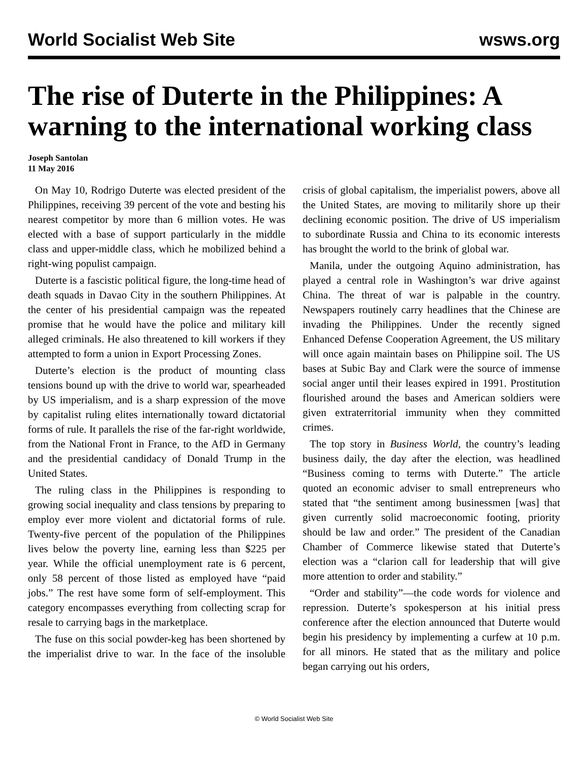World Socialist Web Site wsws.org
The rise of Duterte in the Philippines: A warning to the international working class
Joseph Santolan
11 May 2016
On May 10, Rodrigo Duterte was elected president of the Philippines, receiving 39 percent of the vote and besting his nearest competitor by more than 6 million votes. He was elected with a base of support particularly in the middle class and upper-middle class, which he mobilized behind a right-wing populist campaign.
Duterte is a fascistic political figure, the long-time head of death squads in Davao City in the southern Philippines. At the center of his presidential campaign was the repeated promise that he would have the police and military kill alleged criminals. He also threatened to kill workers if they attempted to form a union in Export Processing Zones.
Duterte’s election is the product of mounting class tensions bound up with the drive to world war, spearheaded by US imperialism, and is a sharp expression of the move by capitalist ruling elites internationally toward dictatorial forms of rule. It parallels the rise of the far-right worldwide, from the National Front in France, to the AfD in Germany and the presidential candidacy of Donald Trump in the United States.
The ruling class in the Philippines is responding to growing social inequality and class tensions by preparing to employ ever more violent and dictatorial forms of rule. Twenty-five percent of the population of the Philippines lives below the poverty line, earning less than $225 per year. While the official unemployment rate is 6 percent, only 58 percent of those listed as employed have “paid jobs.” The rest have some form of self-employment. This category encompasses everything from collecting scrap for resale to carrying bags in the marketplace.
The fuse on this social powder-keg has been shortened by the imperialist drive to war. In the face of the insoluble crisis of global capitalism, the imperialist powers, above all the United States, are moving to militarily shore up their declining economic position. The drive of US imperialism to subordinate Russia and China to its economic interests has brought the world to the brink of global war.
Manila, under the outgoing Aquino administration, has played a central role in Washington’s war drive against China. The threat of war is palpable in the country. Newspapers routinely carry headlines that the Chinese are invading the Philippines. Under the recently signed Enhanced Defense Cooperation Agreement, the US military will once again maintain bases on Philippine soil. The US bases at Subic Bay and Clark were the source of immense social anger until their leases expired in 1991. Prostitution flourished around the bases and American soldiers were given extraterritorial immunity when they committed crimes.
The top story in Business World, the country’s leading business daily, the day after the election, was headlined “Business coming to terms with Duterte.” The article quoted an economic adviser to small entrepreneurs who stated that “the sentiment among businessmen [was] that given currently solid macroeconomic footing, priority should be law and order.” The president of the Canadian Chamber of Commerce likewise stated that Duterte’s election was a “clarion call for leadership that will give more attention to order and stability.”
“Order and stability”—the code words for violence and repression. Duterte’s spokesperson at his initial press conference after the election announced that Duterte would begin his presidency by implementing a curfew at 10 p.m. for all minors. He stated that as the military and police began carrying out his orders,
© World Socialist Web Site